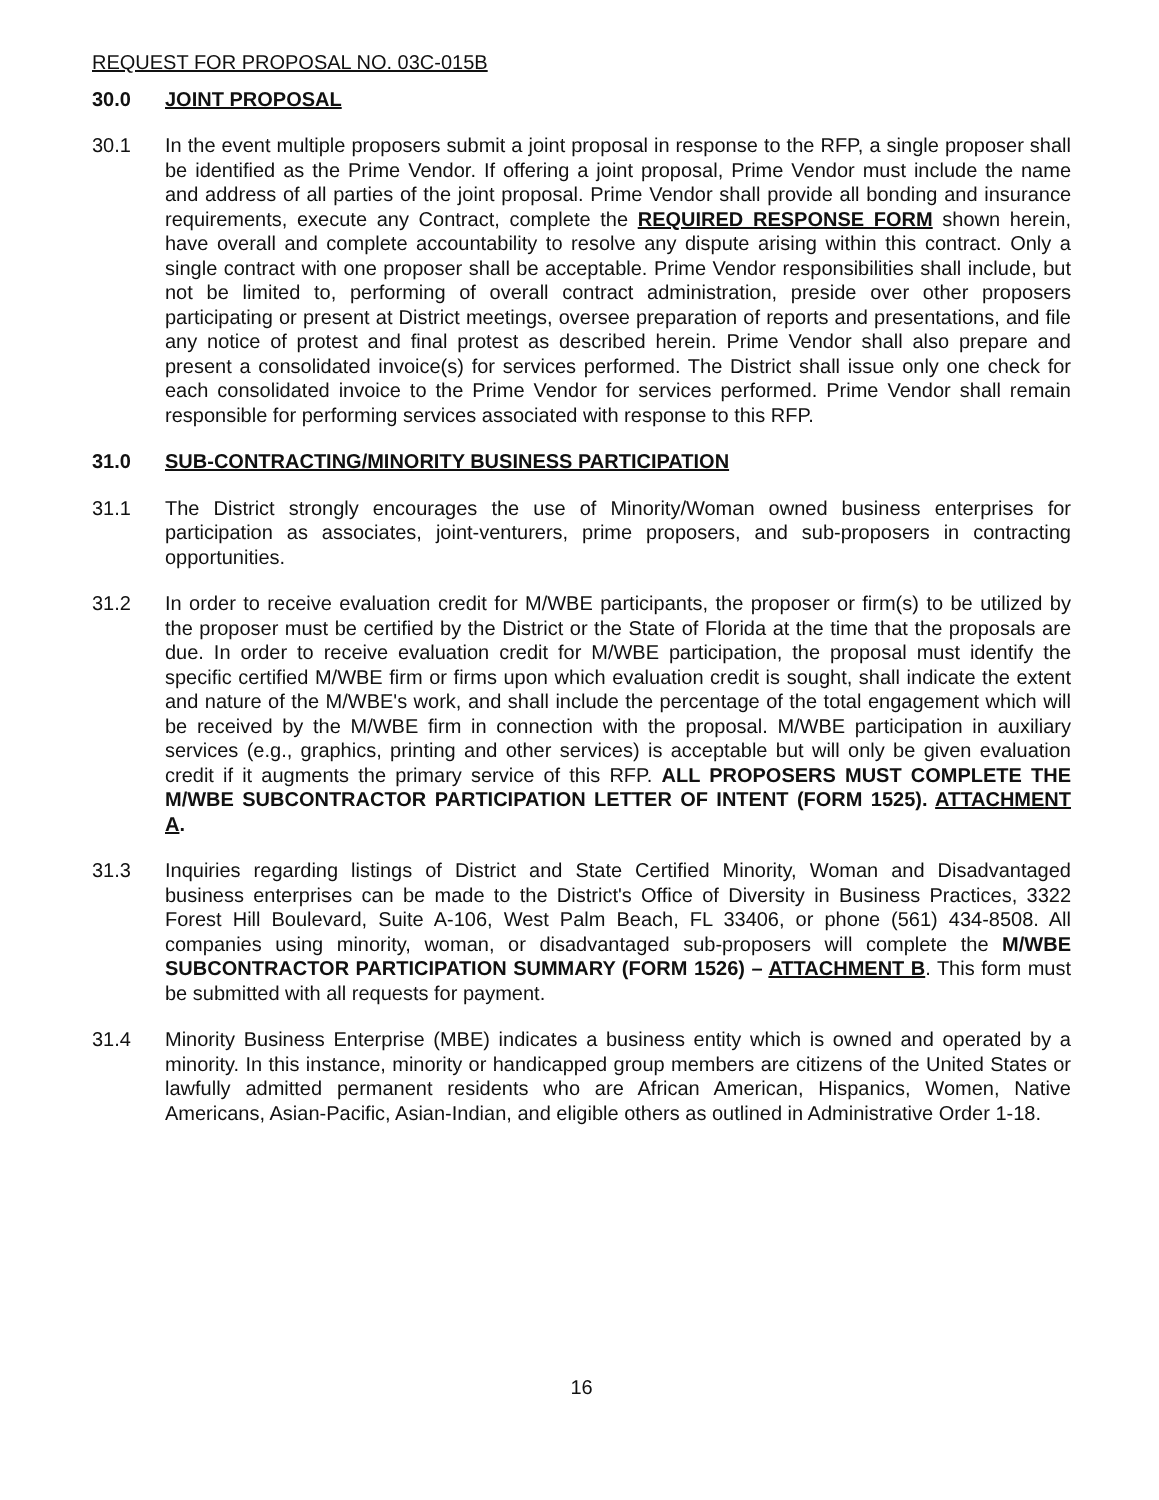REQUEST FOR PROPOSAL NO. 03C-015B
30.0 JOINT PROPOSAL
30.1 In the event multiple proposers submit a joint proposal in response to the RFP, a single proposer shall be identified as the Prime Vendor. If offering a joint proposal, Prime Vendor must include the name and address of all parties of the joint proposal. Prime Vendor shall provide all bonding and insurance requirements, execute any Contract, complete the REQUIRED RESPONSE FORM shown herein, have overall and complete accountability to resolve any dispute arising within this contract. Only a single contract with one proposer shall be acceptable. Prime Vendor responsibilities shall include, but not be limited to, performing of overall contract administration, preside over other proposers participating or present at District meetings, oversee preparation of reports and presentations, and file any notice of protest and final protest as described herein. Prime Vendor shall also prepare and present a consolidated invoice(s) for services performed. The District shall issue only one check for each consolidated invoice to the Prime Vendor for services performed. Prime Vendor shall remain responsible for performing services associated with response to this RFP.
31.0 SUB-CONTRACTING/MINORITY BUSINESS PARTICIPATION
31.1 The District strongly encourages the use of Minority/Woman owned business enterprises for participation as associates, joint-venturers, prime proposers, and sub-proposers in contracting opportunities.
31.2 In order to receive evaluation credit for M/WBE participants, the proposer or firm(s) to be utilized by the proposer must be certified by the District or the State of Florida at the time that the proposals are due. In order to receive evaluation credit for M/WBE participation, the proposal must identify the specific certified M/WBE firm or firms upon which evaluation credit is sought, shall indicate the extent and nature of the M/WBE's work, and shall include the percentage of the total engagement which will be received by the M/WBE firm in connection with the proposal. M/WBE participation in auxiliary services (e.g., graphics, printing and other services) is acceptable but will only be given evaluation credit if it augments the primary service of this RFP. ALL PROPOSERS MUST COMPLETE THE M/WBE SUBCONTRACTOR PARTICIPATION LETTER OF INTENT (FORM 1525). ATTACHMENT A.
31.3 Inquiries regarding listings of District and State Certified Minority, Woman and Disadvantaged business enterprises can be made to the District's Office of Diversity in Business Practices, 3322 Forest Hill Boulevard, Suite A-106, West Palm Beach, FL 33406, or phone (561) 434-8508. All companies using minority, woman, or disadvantaged sub-proposers will complete the M/WBE SUBCONTRACTOR PARTICIPATION SUMMARY (FORM 1526) – ATTACHMENT B. This form must be submitted with all requests for payment.
31.4 Minority Business Enterprise (MBE) indicates a business entity which is owned and operated by a minority. In this instance, minority or handicapped group members are citizens of the United States or lawfully admitted permanent residents who are African American, Hispanics, Women, Native Americans, Asian-Pacific, Asian-Indian, and eligible others as outlined in Administrative Order 1-18.
16